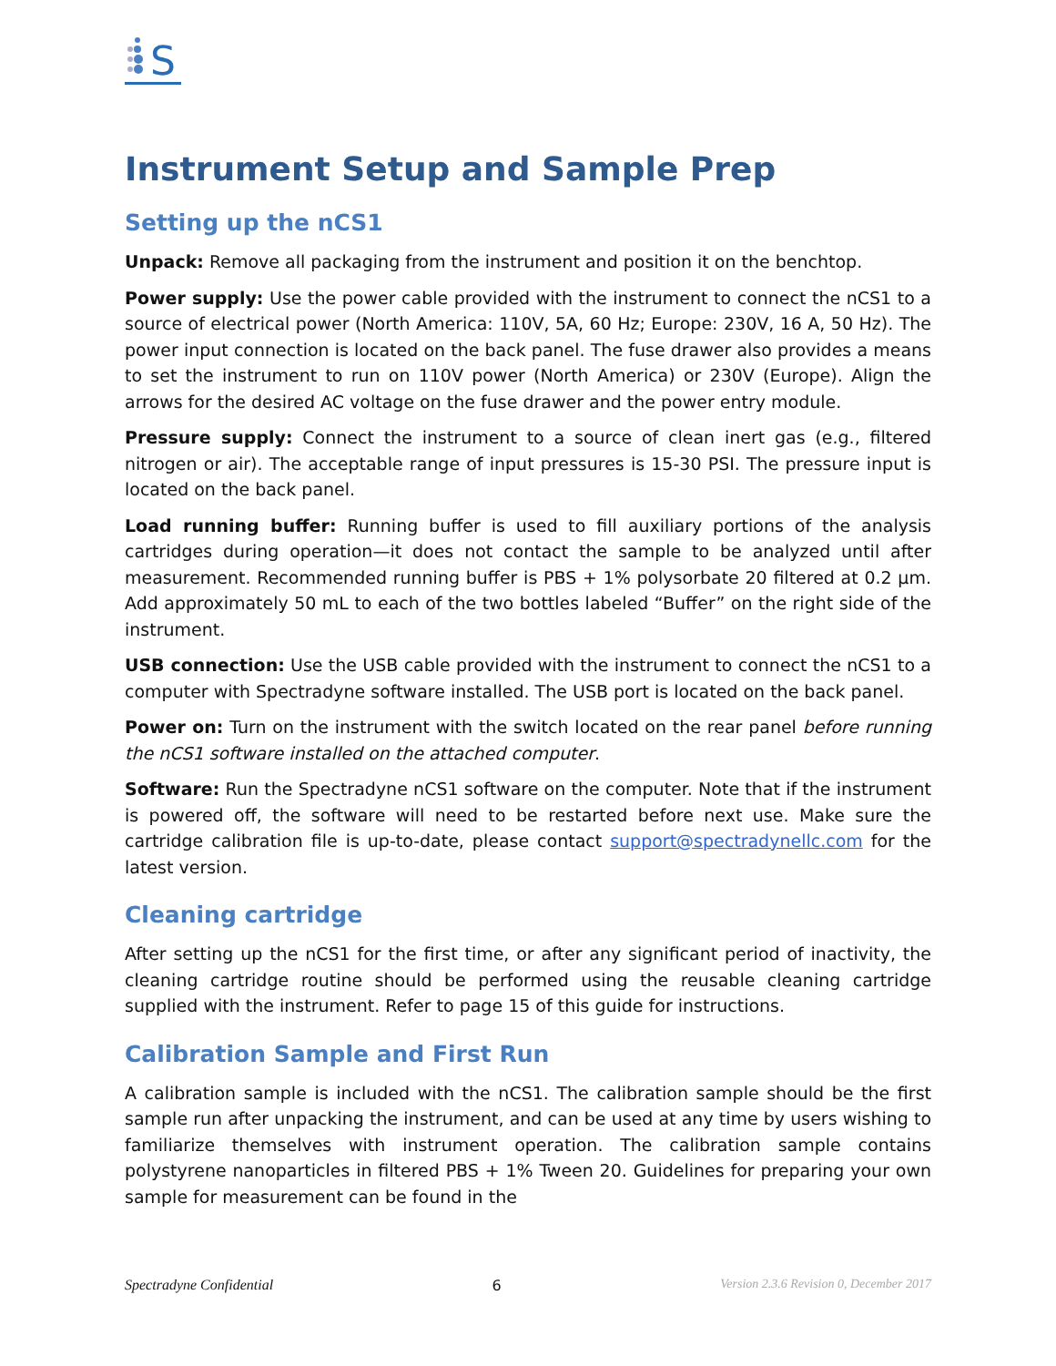S
Instrument Setup and Sample Prep
Setting up the nCS1
Unpack: Remove all packaging from the instrument and position it on the benchtop.
Power supply: Use the power cable provided with the instrument to connect the nCS1 to a source of electrical power (North America: 110V, 5A, 60 Hz; Europe: 230V, 16 A, 50 Hz). The power input connection is located on the back panel. The fuse drawer also provides a means to set the instrument to run on 110V power (North America) or 230V (Europe). Align the arrows for the desired AC voltage on the fuse drawer and the power entry module.
Pressure supply: Connect the instrument to a source of clean inert gas (e.g., filtered nitrogen or air). The acceptable range of input pressures is 15-30 PSI. The pressure input is located on the back panel.
Load running buffer: Running buffer is used to fill auxiliary portions of the analysis cartridges during operation—it does not contact the sample to be analyzed until after measurement. Recommended running buffer is PBS + 1% polysorbate 20 filtered at 0.2 µm. Add approximately 50 mL to each of the two bottles labeled “Buffer” on the right side of the instrument.
USB connection: Use the USB cable provided with the instrument to connect the nCS1 to a computer with Spectradyne software installed. The USB port is located on the back panel.
Power on: Turn on the instrument with the switch located on the rear panel before running the nCS1 software installed on the attached computer.
Software: Run the Spectradyne nCS1 software on the computer. Note that if the instrument is powered off, the software will need to be restarted before next use. Make sure the cartridge calibration file is up-to-date, please contact support@spectradynellc.com for the latest version.
Cleaning cartridge
After setting up the nCS1 for the first time, or after any significant period of inactivity, the cleaning cartridge routine should be performed using the reusable cleaning cartridge supplied with the instrument. Refer to page 15 of this guide for instructions.
Calibration Sample and First Run
A calibration sample is included with the nCS1. The calibration sample should be the first sample run after unpacking the instrument, and can be used at any time by users wishing to familiarize themselves with instrument operation. The calibration sample contains polystyrene nanoparticles in filtered PBS + 1% Tween 20. Guidelines for preparing your own sample for measurement can be found in the
Spectradyne Confidential 6 Version 2.3.6 Revision 0, December 2017